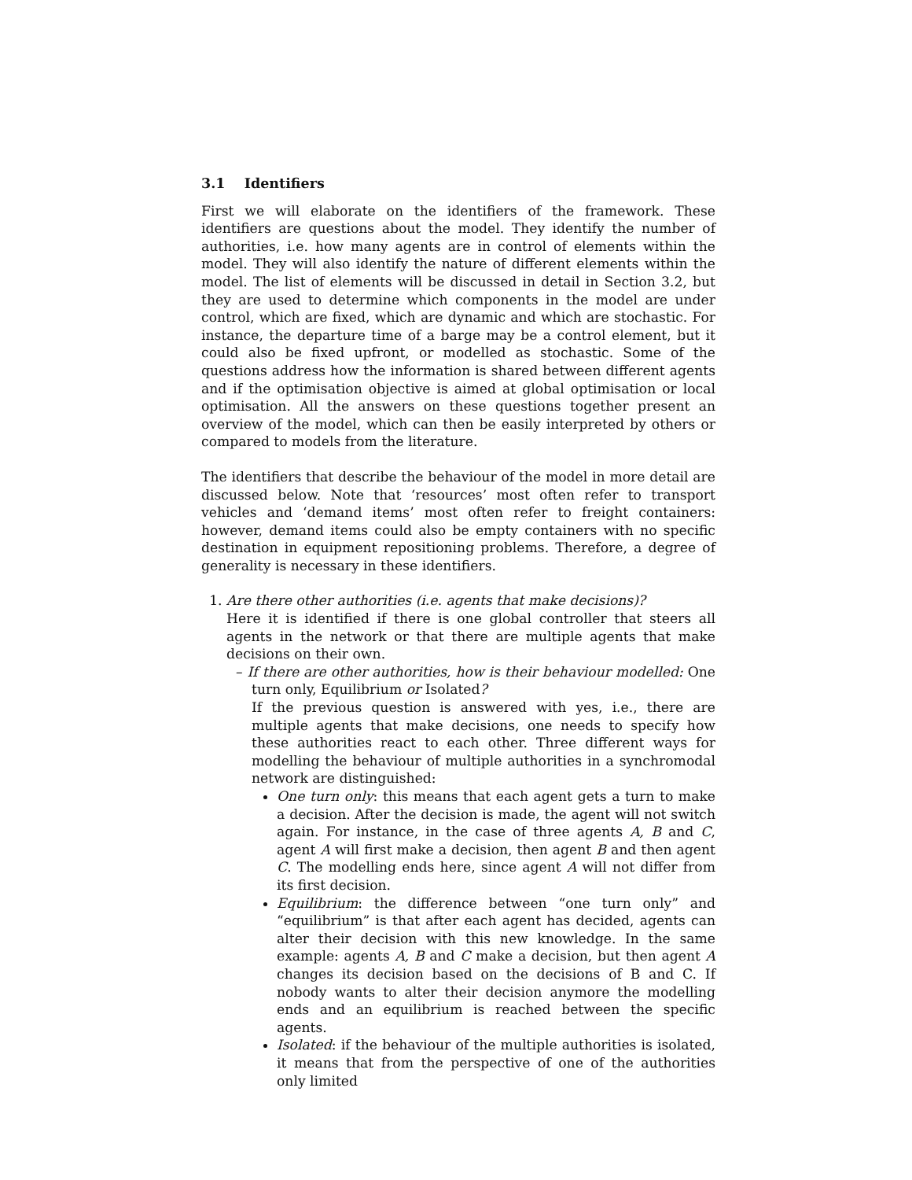3.1 Identifiers
First we will elaborate on the identifiers of the framework. These identifiers are questions about the model. They identify the number of authorities, i.e. how many agents are in control of elements within the model. They will also identify the nature of different elements within the model. The list of elements will be discussed in detail in Section 3.2, but they are used to determine which components in the model are under control, which are fixed, which are dynamic and which are stochastic. For instance, the departure time of a barge may be a control element, but it could also be fixed upfront, or modelled as stochastic. Some of the questions address how the information is shared between different agents and if the optimisation objective is aimed at global optimisation or local optimisation. All the answers on these questions together present an overview of the model, which can then be easily interpreted by others or compared to models from the literature.
The identifiers that describe the behaviour of the model in more detail are discussed below. Note that ‘resources’ most often refer to transport vehicles and ‘demand items’ most often refer to freight containers: however, demand items could also be empty containers with no specific destination in equipment repositioning problems. Therefore, a degree of generality is necessary in these identifiers.
1. Are there other authorities (i.e. agents that make decisions)?
Here it is identified if there is one global controller that steers all agents in the network or that there are multiple agents that make decisions on their own.
– If there are other authorities, how is their behaviour modelled: One turn only, Equilibrium or Isolated?
If the previous question is answered with yes, i.e., there are multiple agents that make decisions, one needs to specify how these authorities react to each other. Three different ways for modelling the behaviour of multiple authorities in a synchromodal network are distinguished:
One turn only: this means that each agent gets a turn to make a decision. After the decision is made, the agent will not switch again. For instance, in the case of three agents A, B and C, agent A will first make a decision, then agent B and then agent C. The modelling ends here, since agent A will not differ from its first decision.
Equilibrium: the difference between “one turn only” and “equilibrium” is that after each agent has decided, agents can alter their decision with this new knowledge. In the same example: agents A, B and C make a decision, but then agent A changes its decision based on the decisions of B and C. If nobody wants to alter their decision anymore the modelling ends and an equilibrium is reached between the specific agents.
Isolated: if the behaviour of the multiple authorities is isolated, it means that from the perspective of one of the authorities only limited